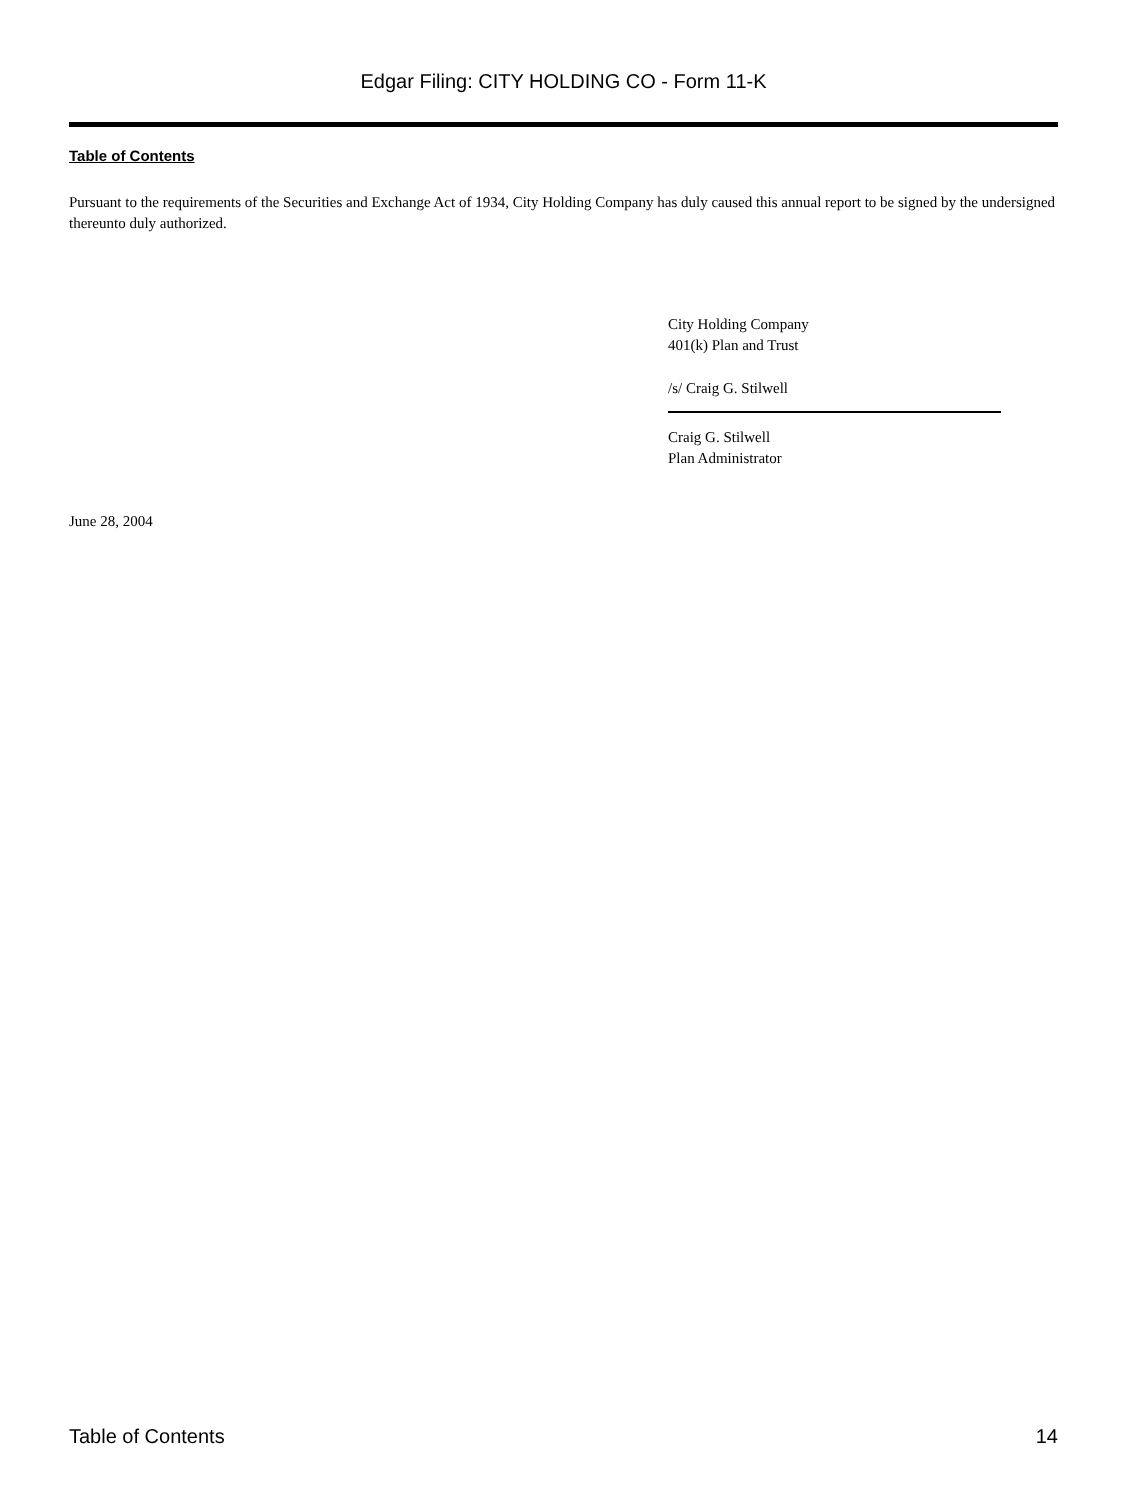Edgar Filing: CITY HOLDING CO - Form 11-K
Table of Contents
Pursuant to the requirements of the Securities and Exchange Act of 1934, City Holding Company has duly caused this annual report to be signed by the undersigned thereunto duly authorized.
City Holding Company
401(k) Plan and Trust
/s/ Craig G. Stilwell
Craig G. Stilwell
Plan Administrator
June 28, 2004
Table of Contents 14